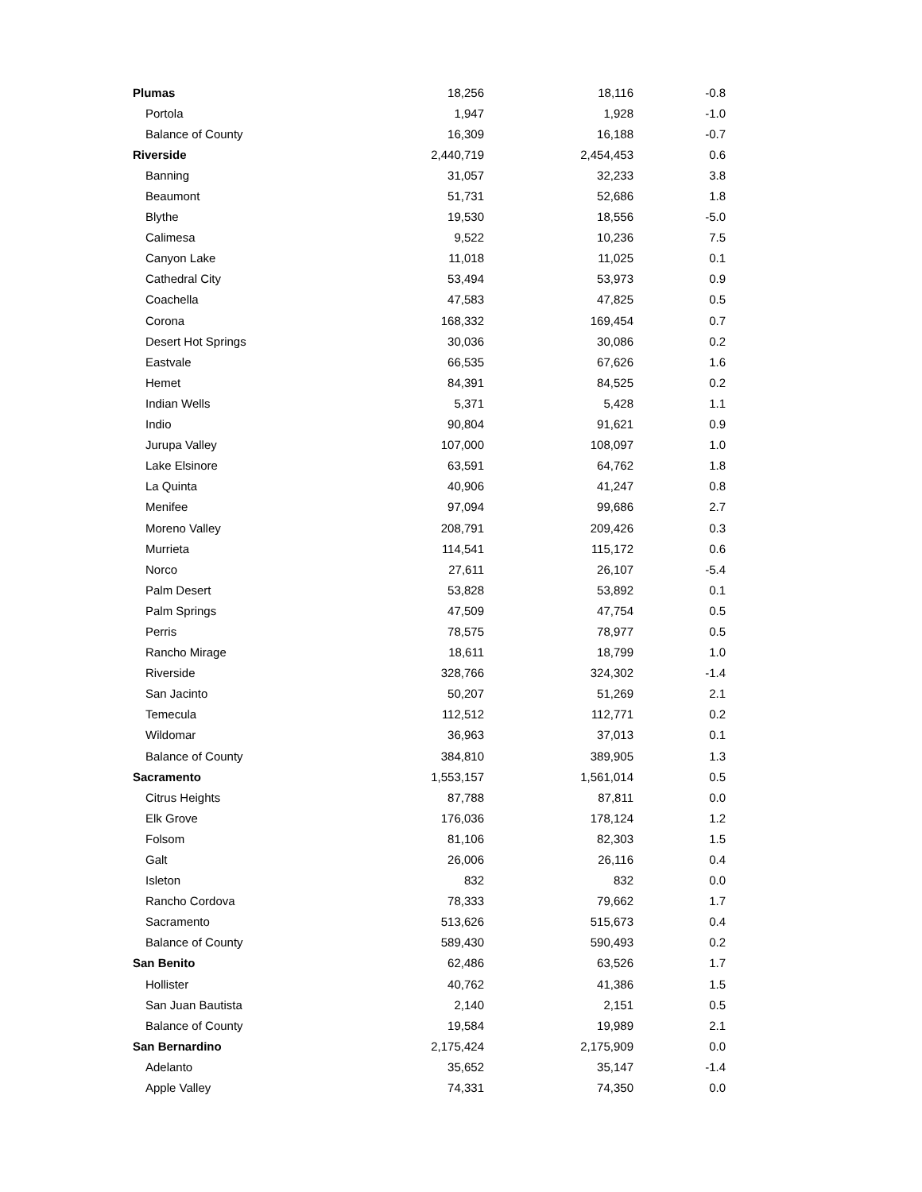| Plumas | 18,256 | 18,116 | -0.8 |
| Portola | 1,947 | 1,928 | -1.0 |
| Balance of County | 16,309 | 16,188 | -0.7 |
| Riverside | 2,440,719 | 2,454,453 | 0.6 |
| Banning | 31,057 | 32,233 | 3.8 |
| Beaumont | 51,731 | 52,686 | 1.8 |
| Blythe | 19,530 | 18,556 | -5.0 |
| Calimesa | 9,522 | 10,236 | 7.5 |
| Canyon Lake | 11,018 | 11,025 | 0.1 |
| Cathedral City | 53,494 | 53,973 | 0.9 |
| Coachella | 47,583 | 47,825 | 0.5 |
| Corona | 168,332 | 169,454 | 0.7 |
| Desert Hot Springs | 30,036 | 30,086 | 0.2 |
| Eastvale | 66,535 | 67,626 | 1.6 |
| Hemet | 84,391 | 84,525 | 0.2 |
| Indian Wells | 5,371 | 5,428 | 1.1 |
| Indio | 90,804 | 91,621 | 0.9 |
| Jurupa Valley | 107,000 | 108,097 | 1.0 |
| Lake Elsinore | 63,591 | 64,762 | 1.8 |
| La Quinta | 40,906 | 41,247 | 0.8 |
| Menifee | 97,094 | 99,686 | 2.7 |
| Moreno Valley | 208,791 | 209,426 | 0.3 |
| Murrieta | 114,541 | 115,172 | 0.6 |
| Norco | 27,611 | 26,107 | -5.4 |
| Palm Desert | 53,828 | 53,892 | 0.1 |
| Palm Springs | 47,509 | 47,754 | 0.5 |
| Perris | 78,575 | 78,977 | 0.5 |
| Rancho Mirage | 18,611 | 18,799 | 1.0 |
| Riverside | 328,766 | 324,302 | -1.4 |
| San Jacinto | 50,207 | 51,269 | 2.1 |
| Temecula | 112,512 | 112,771 | 0.2 |
| Wildomar | 36,963 | 37,013 | 0.1 |
| Balance of County | 384,810 | 389,905 | 1.3 |
| Sacramento | 1,553,157 | 1,561,014 | 0.5 |
| Citrus Heights | 87,788 | 87,811 | 0.0 |
| Elk Grove | 176,036 | 178,124 | 1.2 |
| Folsom | 81,106 | 82,303 | 1.5 |
| Galt | 26,006 | 26,116 | 0.4 |
| Isleton | 832 | 832 | 0.0 |
| Rancho Cordova | 78,333 | 79,662 | 1.7 |
| Sacramento | 513,626 | 515,673 | 0.4 |
| Balance of County | 589,430 | 590,493 | 0.2 |
| San Benito | 62,486 | 63,526 | 1.7 |
| Hollister | 40,762 | 41,386 | 1.5 |
| San Juan Bautista | 2,140 | 2,151 | 0.5 |
| Balance of County | 19,584 | 19,989 | 2.1 |
| San Bernardino | 2,175,424 | 2,175,909 | 0.0 |
| Adelanto | 35,652 | 35,147 | -1.4 |
| Apple Valley | 74,331 | 74,350 | 0.0 |